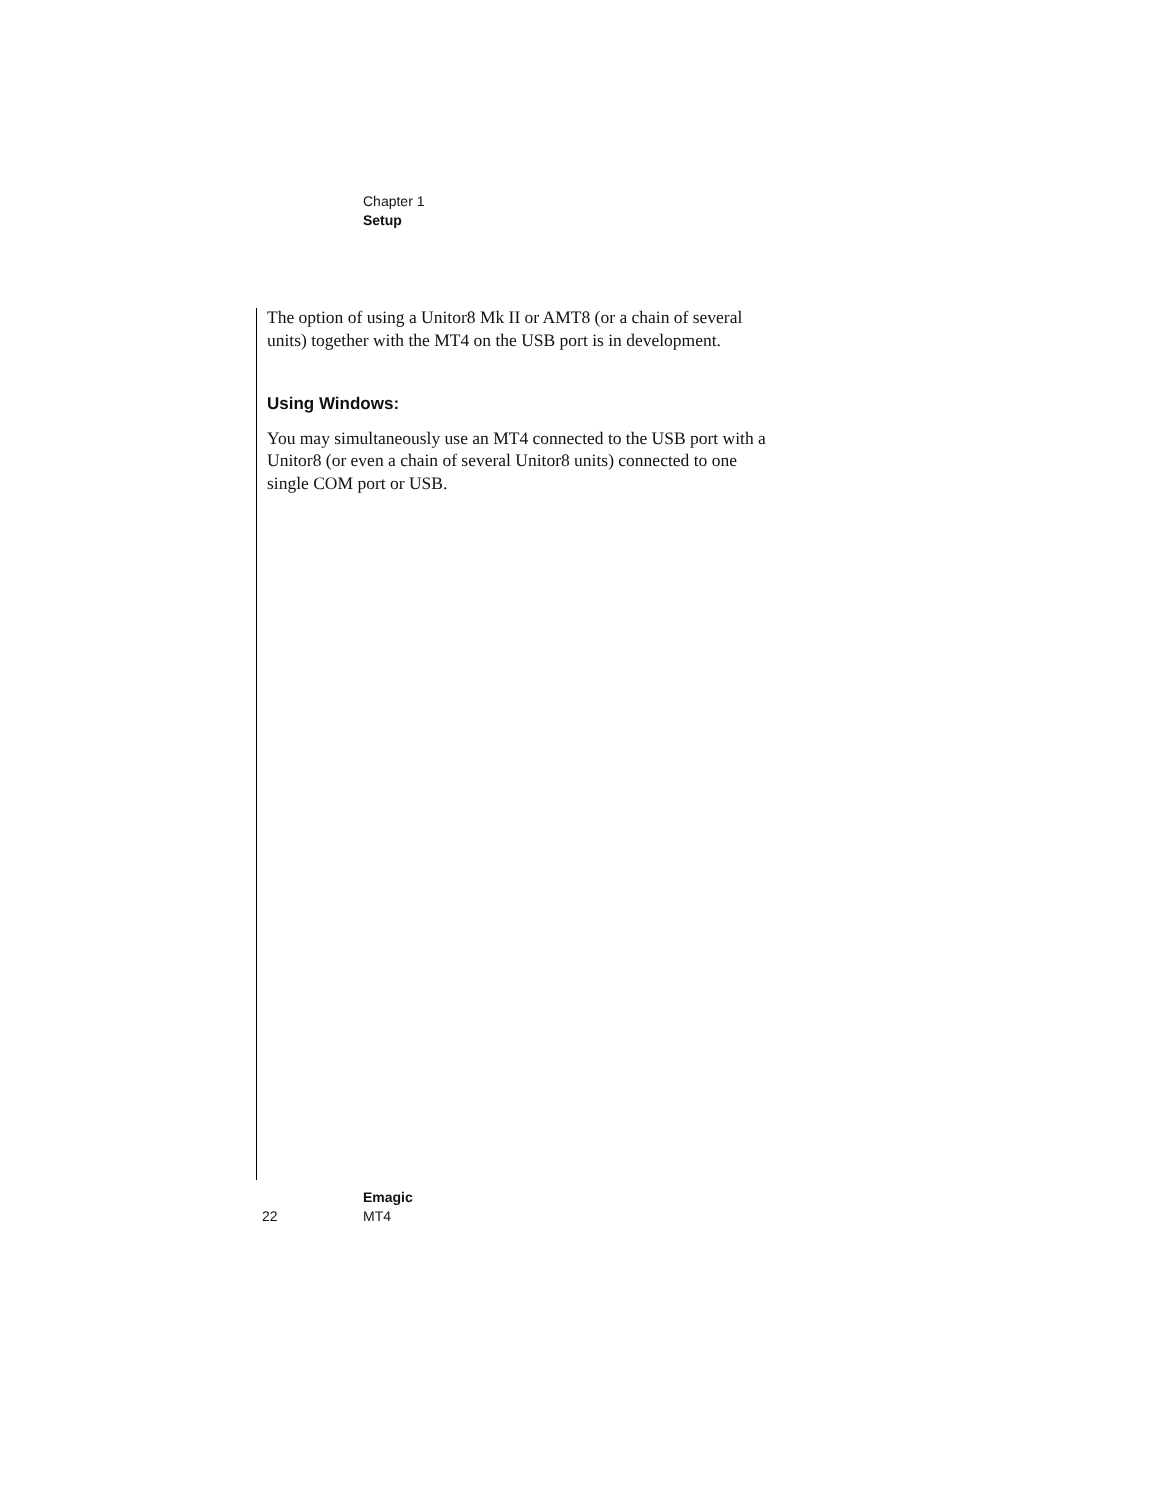Chapter 1
Setup
The option of using a Unitor8 Mk II or AMT8 (or a chain of several units) together with the MT4 on the USB port is in development.
Using Windows:
You may simultaneously use an MT4 connected to the USB port with a Unitor8 (or even a chain of several Unitor8 units) connected to one single COM port or USB.
22
Emagic
MT4